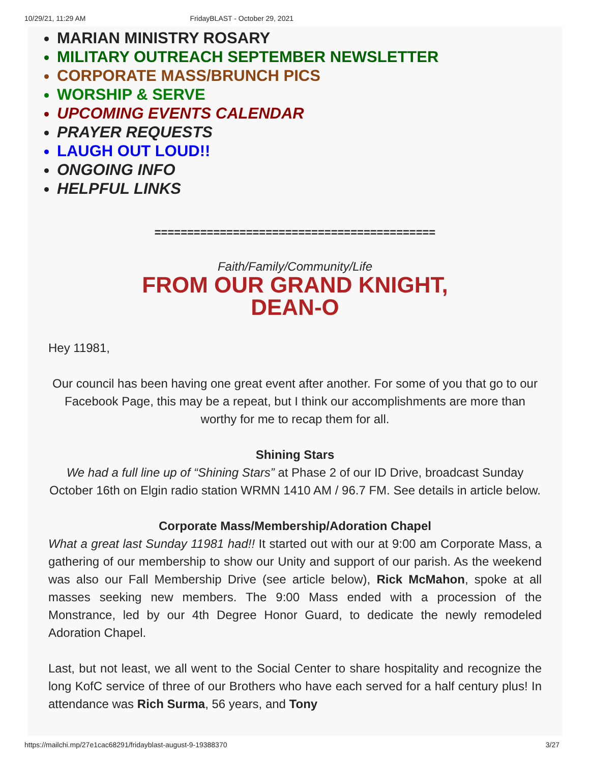10/29/21, 11:29 AM FridayBLAST - October 29, 2021
MARIAN MINISTRY ROSARY
MILITARY OUTREACH SEPTEMBER NEWSLETTER
CORPORATE MASS/BRUNCH PICS
WORSHIP & SERVE
UPCOMING EVENTS CALENDAR
PRAYER REQUESTS
LAUGH OUT LOUD!!
ONGOING INFO
HELPFUL LINKS
===========================================
Faith/Family/Community/Life
FROM OUR GRAND KNIGHT,
DEAN-O
Hey 11981,
Our council has been having one great event after another. For some of you that go to our Facebook Page, this may be a repeat, but I think our accomplishments are more than worthy for me to recap them for all.
Shining Stars
We had a full line up of “Shining Stars” at Phase 2 of our ID Drive, broadcast Sunday October 16th on Elgin radio station WRMN 1410 AM / 96.7 FM. See details in article below.
Corporate Mass/Membership/Adoration Chapel
What a great last Sunday 11981 had!! It started out with our at 9:00 am Corporate Mass, a gathering of our membership to show our Unity and support of our parish. As the weekend was also our Fall Membership Drive (see article below), Rick McMahon, spoke at all masses seeking new members. The 9:00 Mass ended with a procession of the Monstrance, led by our 4th Degree Honor Guard, to dedicate the newly remodeled Adoration Chapel.
Last, but not least, we all went to the Social Center to share hospitality and recognize the long KofC service of three of our Brothers who have each served for a half century plus! In attendance was Rich Surma, 56 years, and Tony
https://mailchi.mp/27e1cac68291/fridayblast-august-9-19388370 3/27